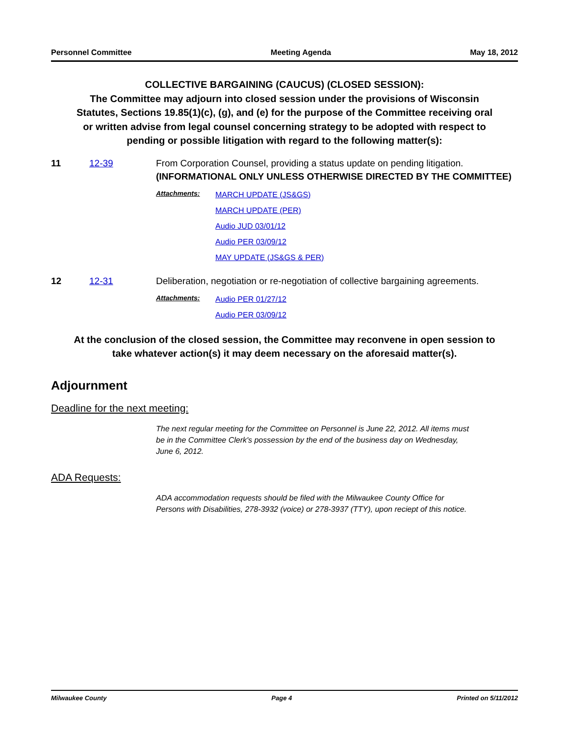Personnel Committee Meeting Agenda May 18, 2012
COLLECTIVE BARGAINING (CAUCUS) (CLOSED SESSION):
The Committee may adjourn into closed session under the provisions of Wisconsin Statutes, Sections 19.85(1)(c), (g), and (e) for the purpose of the Committee receiving oral or written advise from legal counsel concerning strategy to be adopted with respect to pending or possible litigation with regard to the following matter(s):
11 12-39 From Corporation Counsel, providing a status update on pending litigation. (INFORMATIONAL ONLY UNLESS OTHERWISE DIRECTED BY THE COMMITTEE)
Attachments:
MARCH UPDATE (JS&GS)
MARCH UPDATE (PER)
Audio JUD 03/01/12
Audio PER 03/09/12
MAY UPDATE (JS&GS & PER)
12 12-31 Deliberation, negotiation or re-negotiation of collective bargaining agreements.
Attachments:
Audio PER 01/27/12
Audio PER 03/09/12
At the conclusion of the closed session, the Committee may reconvene in open session to take whatever action(s) it may deem necessary on the aforesaid matter(s).
Adjournment
Deadline for the next meeting:
The next regular meeting for the Committee on Personnel is June 22, 2012. All items must be in the Committee Clerk's possession by the end of the business day on Wednesday, June 6, 2012.
ADA Requests:
ADA accommodation requests should be filed with the Milwaukee County Office for Persons with Disabilities, 278-3932 (voice) or 278-3937 (TTY), upon reciept of this notice.
Milwaukee County Page 4 Printed on 5/11/2012